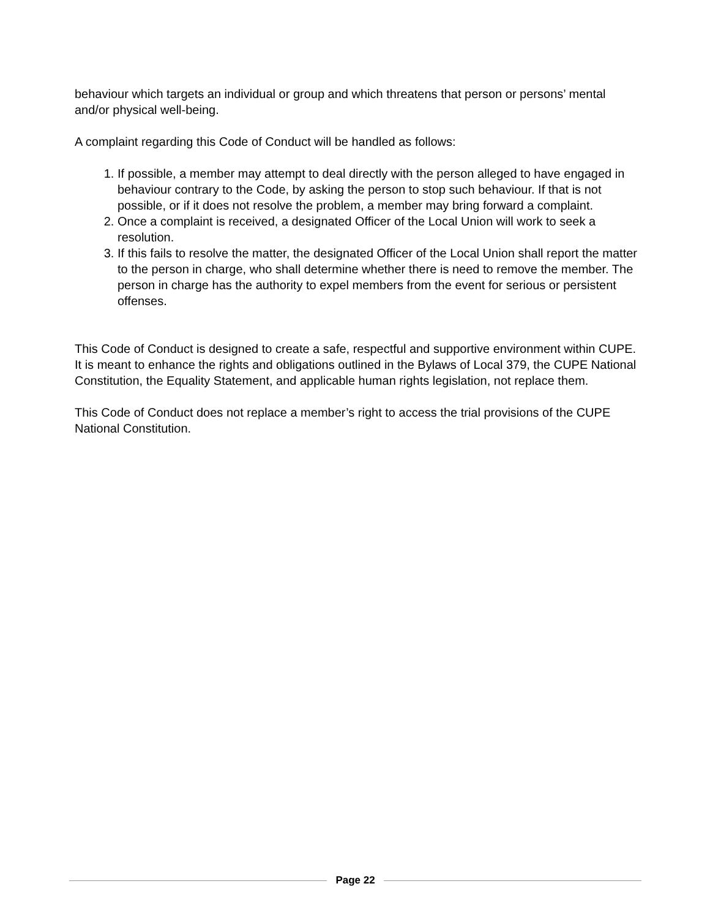behaviour which targets an individual or group and which threatens that person or persons’ mental and/or physical well-being.
A complaint regarding this Code of Conduct will be handled as follows:
1. If possible, a member may attempt to deal directly with the person alleged to have engaged in behaviour contrary to the Code, by asking the person to stop such behaviour. If that is not possible, or if it does not resolve the problem, a member may bring forward a complaint.
2. Once a complaint is received, a designated Officer of the Local Union will work to seek a resolution.
3. If this fails to resolve the matter, the designated Officer of the Local Union shall report the matter to the person in charge, who shall determine whether there is need to remove the member. The person in charge has the authority to expel members from the event for serious or persistent offenses.
This Code of Conduct is designed to create a safe, respectful and supportive environment within CUPE. It is meant to enhance the rights and obligations outlined in the Bylaws of Local 379, the CUPE National Constitution, the Equality Statement, and applicable human rights legislation, not replace them.
This Code of Conduct does not replace a member’s right to access the trial provisions of the CUPE National Constitution.
Page 22